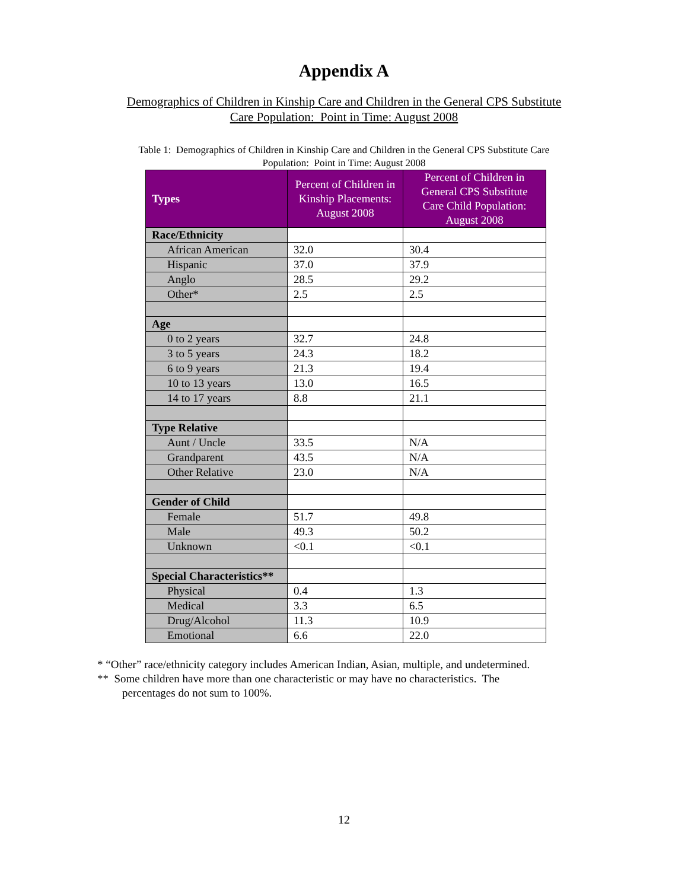Appendix A
Demographics of Children in Kinship Care and Children in the General CPS Substitute
Care Population: Point in Time: August 2008
Table 1: Demographics of Children in Kinship Care and Children in the General CPS Substitute Care
Population: Point in Time: August 2008
| Types | Percent of Children in Kinship Placements: August 2008 | Percent of Children in General CPS Substitute Care Child Population: August 2008 |
| --- | --- | --- |
| Race/Ethnicity | | |
| African American | 32.0 | 30.4 |
| Hispanic | 37.0 | 37.9 |
| Anglo | 28.5 | 29.2 |
| Other* | 2.5 | 2.5 |
| Age | | |
| 0 to 2 years | 32.7 | 24.8 |
| 3 to 5 years | 24.3 | 18.2 |
| 6 to 9 years | 21.3 | 19.4 |
| 10 to 13 years | 13.0 | 16.5 |
| 14 to 17 years | 8.8 | 21.1 |
| Type Relative | | |
| Aunt / Uncle | 33.5 | N/A |
| Grandparent | 43.5 | N/A |
| Other Relative | 23.0 | N/A |
| Gender of Child | | |
| Female | 51.7 | 49.8 |
| Male | 49.3 | 50.2 |
| Unknown | <0.1 | <0.1 |
| Special Characteristics** | | |
| Physical | 0.4 | 1.3 |
| Medical | 3.3 | 6.5 |
| Drug/Alcohol | 11.3 | 10.9 |
| Emotional | 6.6 | 22.0 |
* “Other” race/ethnicity category includes American Indian, Asian, multiple, and undetermined.
** Some children have more than one characteristic or may have no characteristics. The
percentages do not sum to 100%.
12